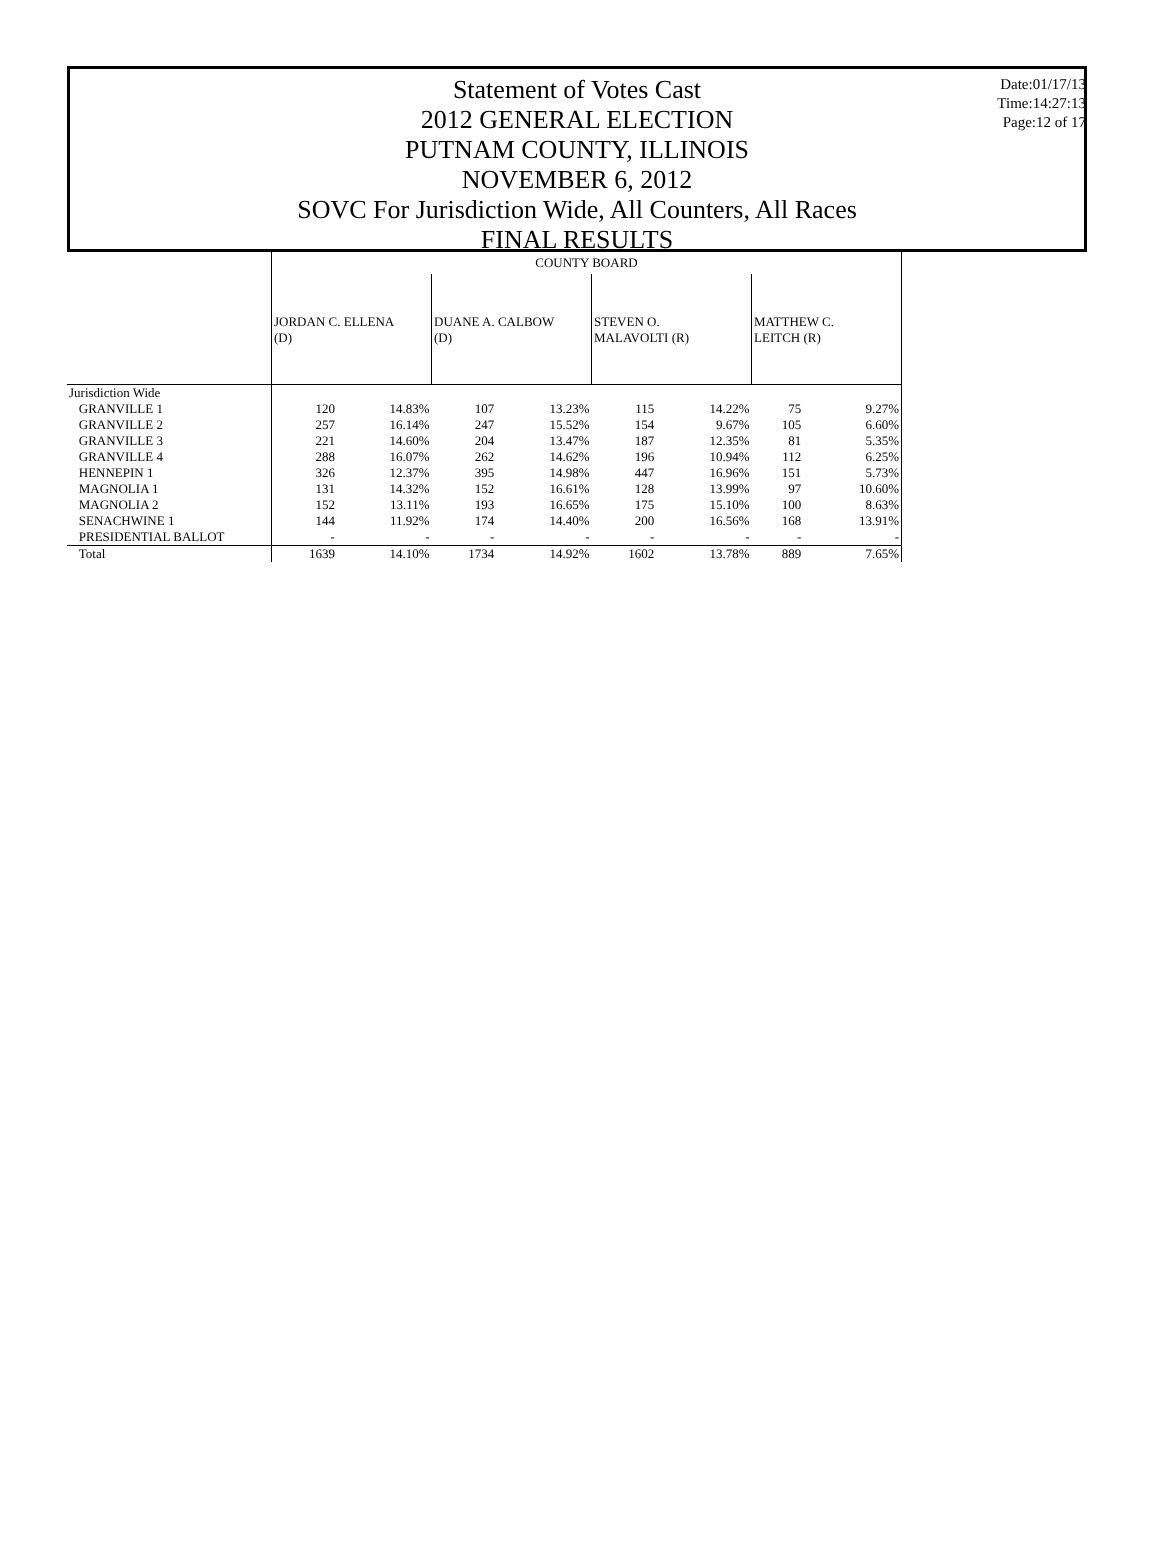Statement of Votes Cast
2012 GENERAL ELECTION
PUTNAM COUNTY, ILLINOIS
NOVEMBER 6, 2012
SOVC For Jurisdiction Wide, All Counters, All Races
FINAL RESULTS
Date:01/17/13
Time:14:27:13
Page:12 of 17
| | COUNTY BOARD | | | | | | | |
| | JORDAN C. ELLENA (D) | | DUANE A. CALBOW (D) | | STEVEN O. MALAVOLTI (R) | | MATTHEW C. LEITCH (R) | |
| Jurisdiction Wide | | | | | | | | |
| GRANVILLE 1 | 120 | 14.83% | 107 | 13.23% | 115 | 14.22% | 75 | 9.27% |
| GRANVILLE 2 | 257 | 16.14% | 247 | 15.52% | 154 | 9.67% | 105 | 6.60% |
| GRANVILLE 3 | 221 | 14.60% | 204 | 13.47% | 187 | 12.35% | 81 | 5.35% |
| GRANVILLE 4 | 288 | 16.07% | 262 | 14.62% | 196 | 10.94% | 112 | 6.25% |
| HENNEPIN 1 | 326 | 12.37% | 395 | 14.98% | 447 | 16.96% | 151 | 5.73% |
| MAGNOLIA 1 | 131 | 14.32% | 152 | 16.61% | 128 | 13.99% | 97 | 10.60% |
| MAGNOLIA 2 | 152 | 13.11% | 193 | 16.65% | 175 | 15.10% | 100 | 8.63% |
| SENACHWINE 1 | 144 | 11.92% | 174 | 14.40% | 200 | 16.56% | 168 | 13.91% |
| PRESIDENTIAL BALLOT | - | - | - | - | - | - | - | - |
| Total | 1639 | 14.10% | 1734 | 14.92% | 1602 | 13.78% | 889 | 7.65% |